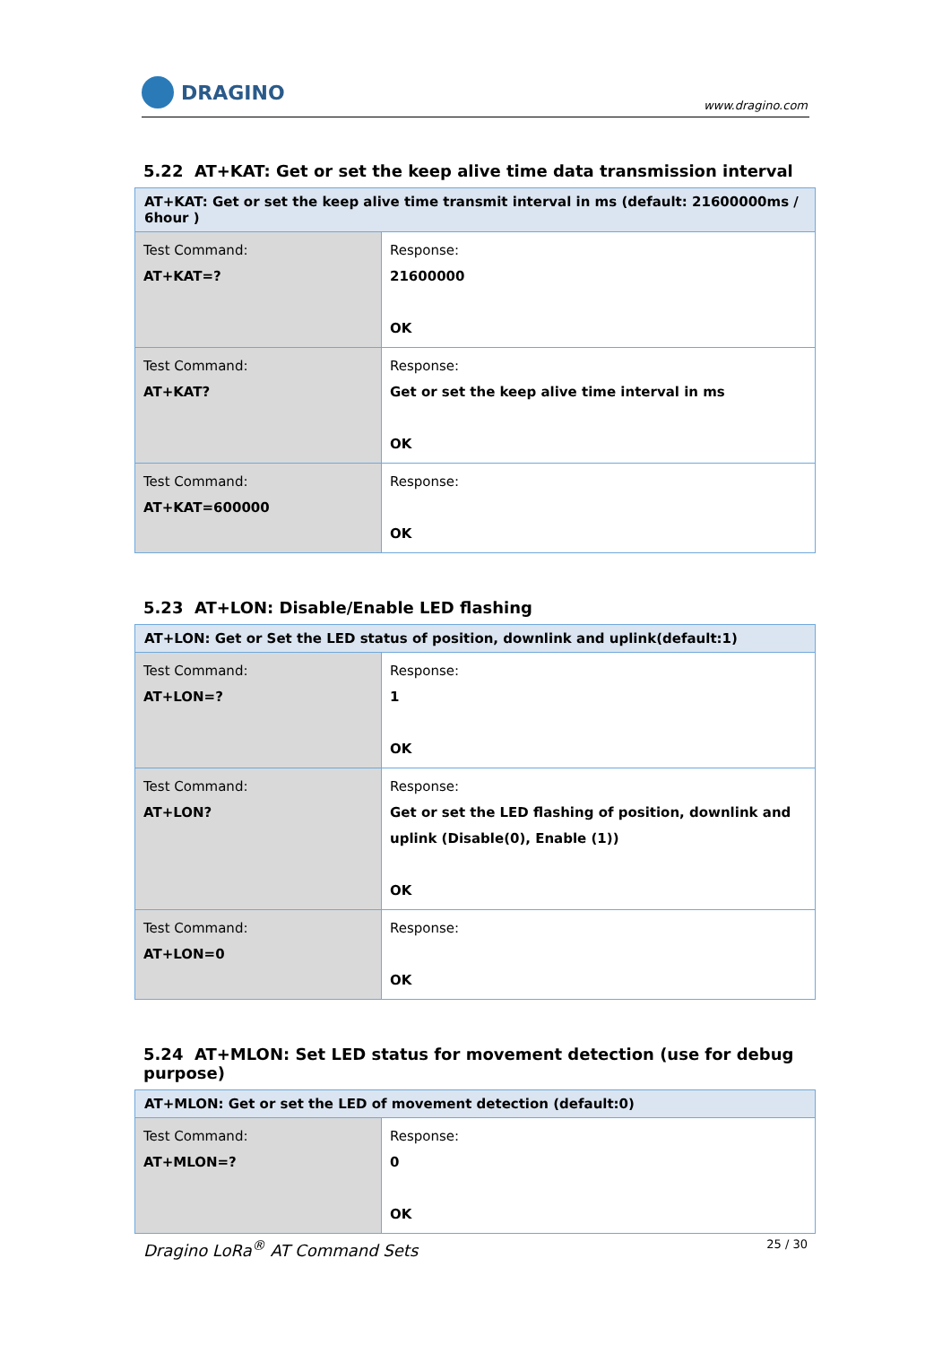DRAGINO
www.dragino.com
5.22 AT+KAT: Get or set the keep alive time data transmission interval
| AT+KAT: Get or set the keep alive time transmit interval in ms (default: 21600000ms / 6hour ) | |
| --- | --- |
| Test Command: AT+KAT=? | Response: 21600000 OK |
| Test Command: AT+KAT? | Response: Get or set the keep alive time interval in ms OK |
| Test Command: AT+KAT=600000 | Response: OK |
5.23 AT+LON: Disable/Enable LED flashing
| AT+LON: Get or Set the LED status of position, downlink and uplink(default:1) | |
| --- | --- |
| Test Command: AT+LON=? | Response: 1 OK |
| Test Command: AT+LON? | Response: Get or set the LED flashing of position, downlink and uplink (Disable(0), Enable (1)) OK |
| Test Command: AT+LON=0 | Response: OK |
5.24 AT+MLON: Set LED status for movement detection (use for debug purpose)
| AT+MLON: Get or set the LED of movement detection (default:0) | |
| --- | --- |
| Test Command: AT+MLON=? | Response: 0 OK |
Dragino LoRa<sup>®</sup> AT Command Sets 25 / 30